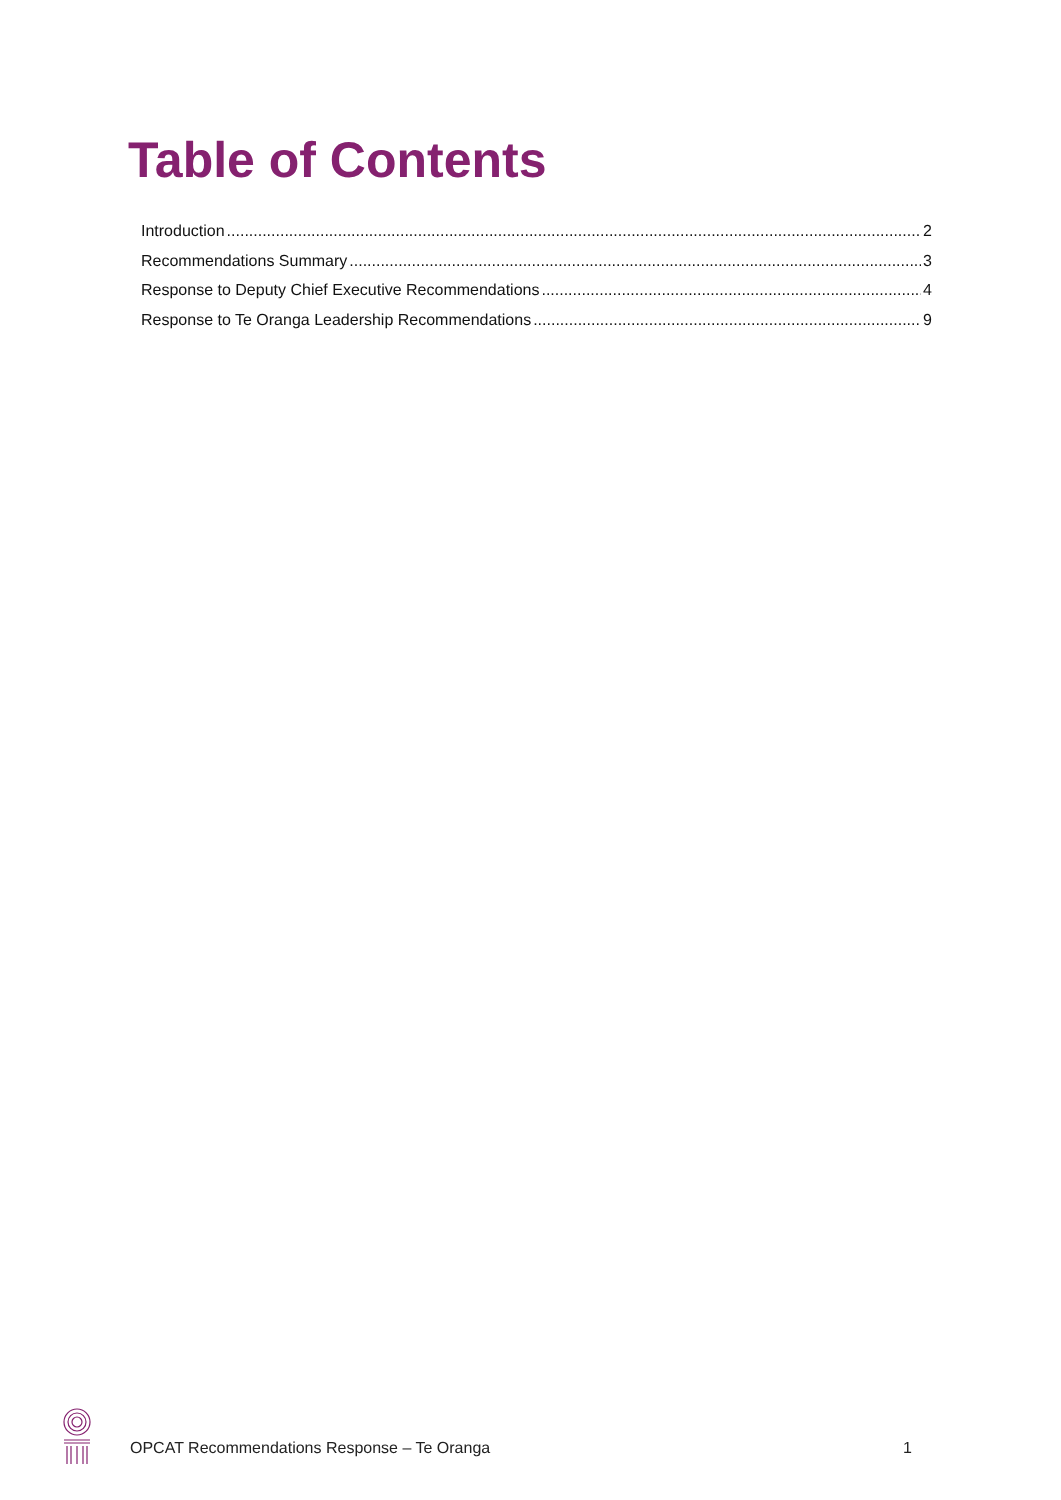Table of Contents
Introduction 2
Recommendations Summary 3
Response to Deputy Chief Executive Recommendations 4
Response to Te Oranga Leadership Recommendations 9
OPCAT Recommendations Response – Te Oranga 1